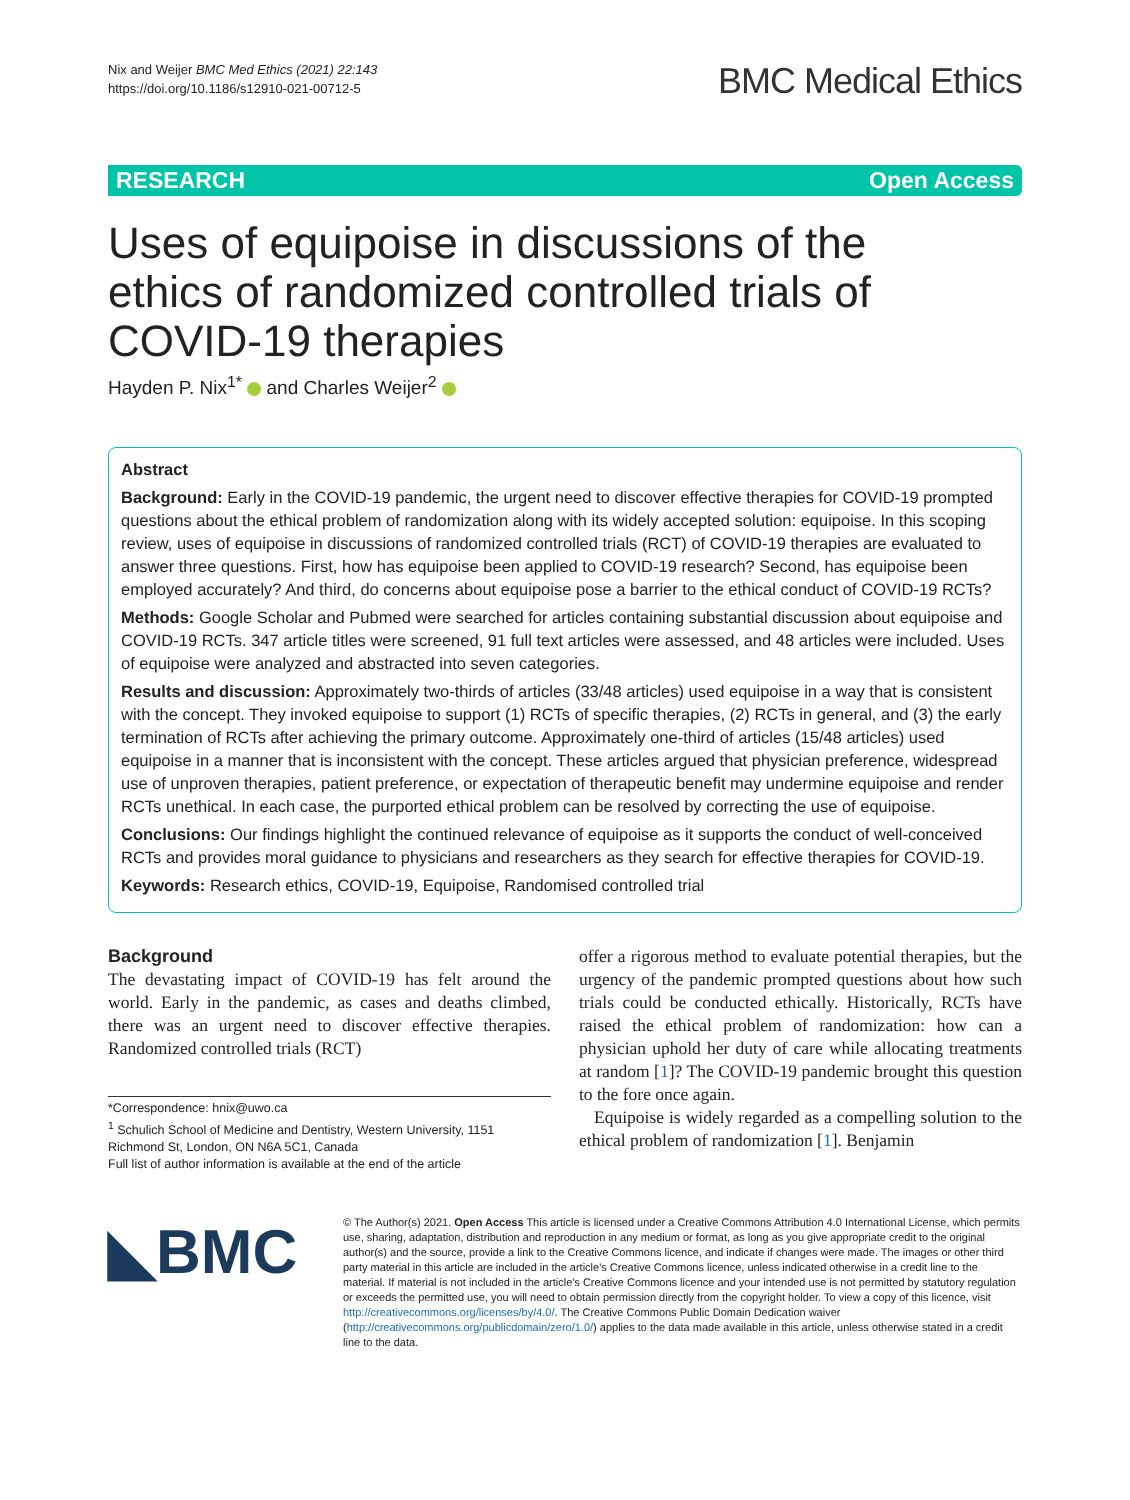Nix and Weijer BMC Med Ethics (2021) 22:143
https://doi.org/10.1186/s12910-021-00712-5
BMC Medical Ethics
RESEARCH Open Access
Uses of equipoise in discussions of the ethics of randomized controlled trials of COVID-19 therapies
Hayden P. Nix<sup>1*</sup> and Charles Weijer<sup>2</sup>
Abstract
Background: Early in the COVID-19 pandemic, the urgent need to discover effective therapies for COVID-19 prompted questions about the ethical problem of randomization along with its widely accepted solution: equipoise. In this scoping review, uses of equipoise in discussions of randomized controlled trials (RCT) of COVID-19 therapies are evaluated to answer three questions. First, how has equipoise been applied to COVID-19 research? Second, has equipoise been employed accurately? And third, do concerns about equipoise pose a barrier to the ethical conduct of COVID-19 RCTs?
Methods: Google Scholar and Pubmed were searched for articles containing substantial discussion about equipoise and COVID-19 RCTs. 347 article titles were screened, 91 full text articles were assessed, and 48 articles were included. Uses of equipoise were analyzed and abstracted into seven categories.
Results and discussion: Approximately two-thirds of articles (33/48 articles) used equipoise in a way that is consistent with the concept. They invoked equipoise to support (1) RCTs of specific therapies, (2) RCTs in general, and (3) the early termination of RCTs after achieving the primary outcome. Approximately one-third of articles (15/48 articles) used equipoise in a manner that is inconsistent with the concept. These articles argued that physician preference, widespread use of unproven therapies, patient preference, or expectation of therapeutic benefit may undermine equipoise and render RCTs unethical. In each case, the purported ethical problem can be resolved by correcting the use of equipoise.
Conclusions: Our findings highlight the continued relevance of equipoise as it supports the conduct of well-conceived RCTs and provides moral guidance to physicians and researchers as they search for effective therapies for COVID-19.
Keywords: Research ethics, COVID-19, Equipoise, Randomised controlled trial
Background
The devastating impact of COVID-19 has felt around the world. Early in the pandemic, as cases and deaths climbed, there was an urgent need to discover effective therapies. Randomized controlled trials (RCT)
*Correspondence: hnix@uwo.ca
<sup>1</sup> Schulich School of Medicine and Dentistry, Western University, 1151 Richmond St, London, ON N6A 5C1, Canada
Full list of author information is available at the end of the article
offer a rigorous method to evaluate potential therapies, but the urgency of the pandemic prompted questions about how such trials could be conducted ethically. Historically, RCTs have raised the ethical problem of randomization: how can a physician uphold her duty of care while allocating treatments at random [1]? The COVID-19 pandemic brought this question to the fore once again.
Equipoise is widely regarded as a compelling solution to the ethical problem of randomization [1]. Benjamin
◣BMC
© The Author(s) 2021. Open Access This article is licensed under a Creative Commons Attribution 4.0 International License, which permits use, sharing, adaptation, distribution and reproduction in any medium or format, as long as you give appropriate credit to the original author(s) and the source, provide a link to the Creative Commons licence, and indicate if changes were made. The images or other third party material in this article are included in the article's Creative Commons licence, unless indicated otherwise in a credit line to the material. If material is not included in the article's Creative Commons licence and your intended use is not permitted by statutory regulation or exceeds the permitted use, you will need to obtain permission directly from the copyright holder. To view a copy of this licence, visit http://creativecommons.org/licenses/by/4.0/. The Creative Commons Public Domain Dedication waiver (http://creativecommons.org/publicdomain/zero/1.0/) applies to the data made available in this article, unless otherwise stated in a credit line to the data.